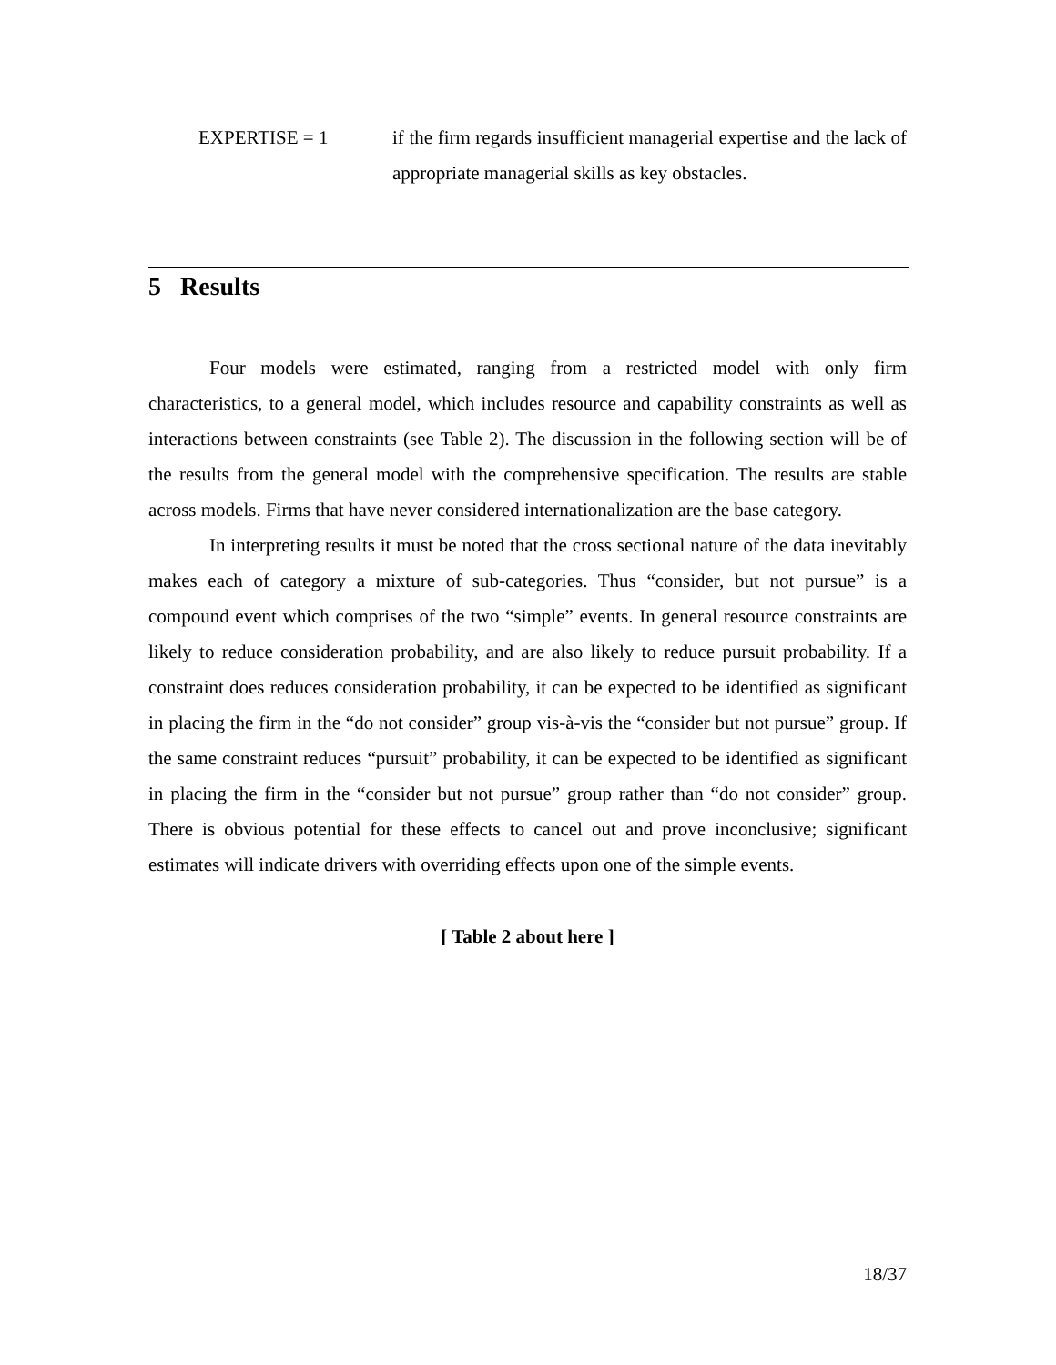EXPERTISE = 1 if the firm regards insufficient managerial expertise and the lack of appropriate managerial skills as key obstacles.
5 Results
Four models were estimated, ranging from a restricted model with only firm characteristics, to a general model, which includes resource and capability constraints as well as interactions between constraints (see Table 2). The discussion in the following section will be of the results from the general model with the comprehensive specification. The results are stable across models. Firms that have never considered internationalization are the base category.
In interpreting results it must be noted that the cross sectional nature of the data inevitably makes each of category a mixture of sub-categories. Thus “consider, but not pursue” is a compound event which comprises of the two “simple” events. In general resource constraints are likely to reduce consideration probability, and are also likely to reduce pursuit probability. If a constraint does reduces consideration probability, it can be expected to be identified as significant in placing the firm in the “do not consider” group vis-à-vis the “consider but not pursue” group. If the same constraint reduces “pursuit” probability, it can be expected to be identified as significant in placing the firm in the “consider but not pursue” group rather than “do not consider” group. There is obvious potential for these effects to cancel out and prove inconclusive; significant estimates will indicate drivers with overriding effects upon one of the simple events.
[ Table 2 about here ]
18/37